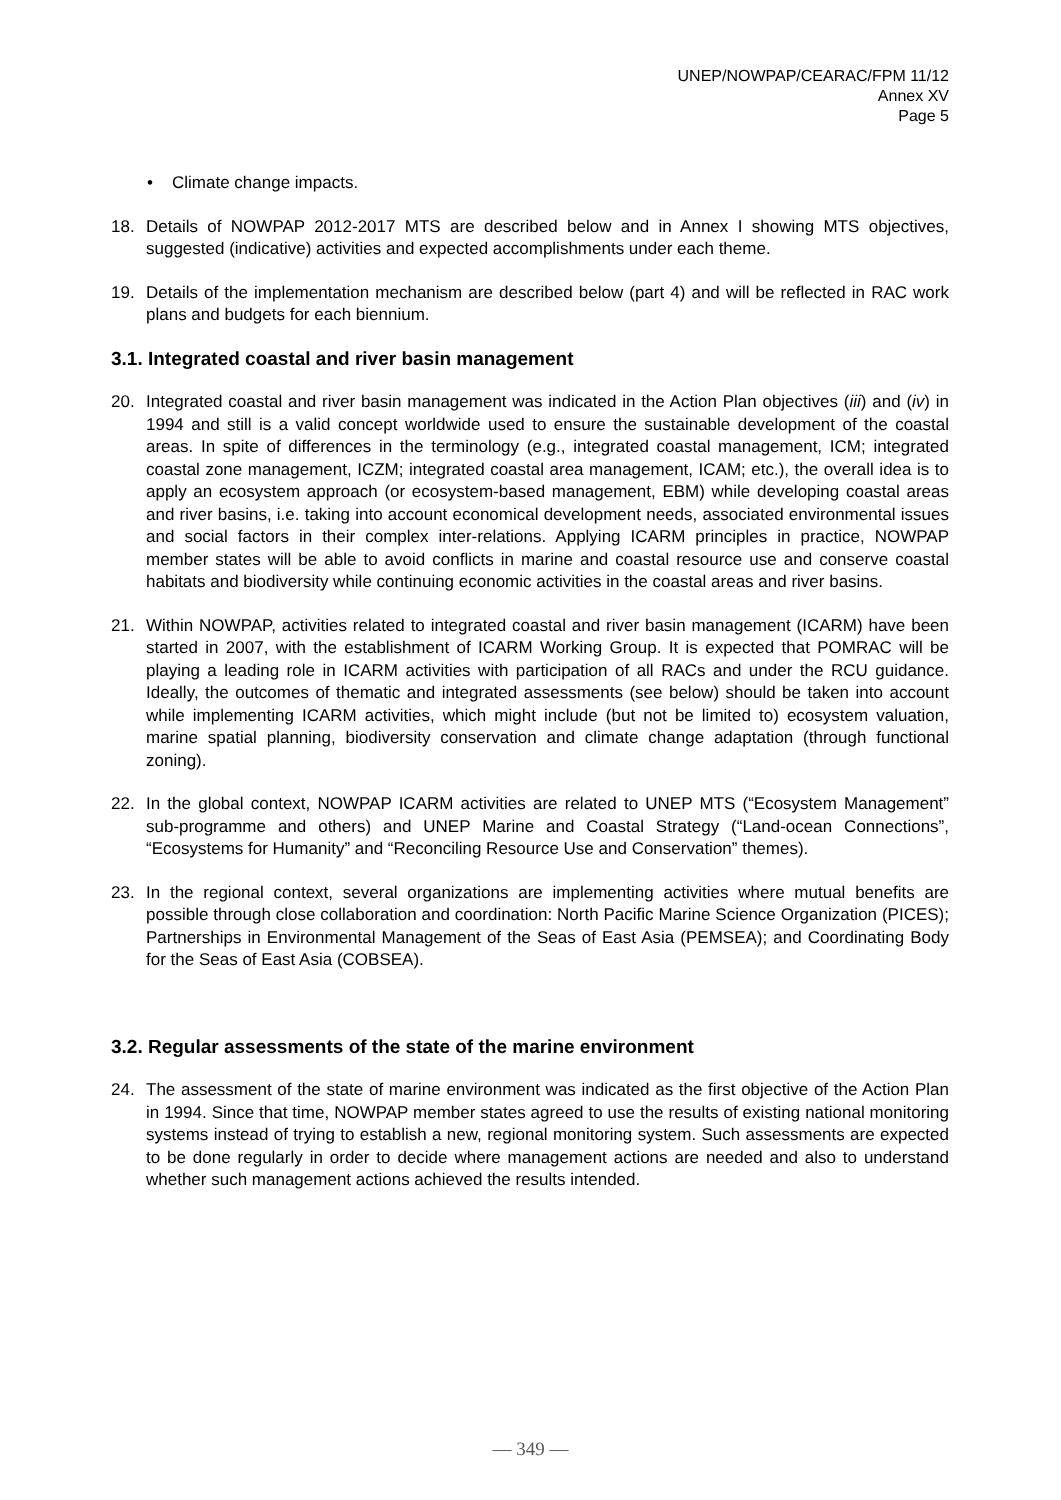UNEP/NOWPAP/CEARAC/FPM 11/12
Annex XV
Page 5
• Climate change impacts.
18. Details of NOWPAP 2012-2017 MTS are described below and in Annex I showing MTS objectives, suggested (indicative) activities and expected accomplishments under each theme.
19. Details of the implementation mechanism are described below (part 4) and will be reflected in RAC work plans and budgets for each biennium.
3.1. Integrated coastal and river basin management
20. Integrated coastal and river basin management was indicated in the Action Plan objectives (iii) and (iv) in 1994 and still is a valid concept worldwide used to ensure the sustainable development of the coastal areas. In spite of differences in the terminology (e.g., integrated coastal management, ICM; integrated coastal zone management, ICZM; integrated coastal area management, ICAM; etc.), the overall idea is to apply an ecosystem approach (or ecosystem-based management, EBM) while developing coastal areas and river basins, i.e. taking into account economical development needs, associated environmental issues and social factors in their complex inter-relations. Applying ICARM principles in practice, NOWPAP member states will be able to avoid conflicts in marine and coastal resource use and conserve coastal habitats and biodiversity while continuing economic activities in the coastal areas and river basins.
21. Within NOWPAP, activities related to integrated coastal and river basin management (ICARM) have been started in 2007, with the establishment of ICARM Working Group. It is expected that POMRAC will be playing a leading role in ICARM activities with participation of all RACs and under the RCU guidance. Ideally, the outcomes of thematic and integrated assessments (see below) should be taken into account while implementing ICARM activities, which might include (but not be limited to) ecosystem valuation, marine spatial planning, biodiversity conservation and climate change adaptation (through functional zoning).
22. In the global context, NOWPAP ICARM activities are related to UNEP MTS (“Ecosystem Management” sub-programme and others) and UNEP Marine and Coastal Strategy (“Land-ocean Connections”, “Ecosystems for Humanity” and “Reconciling Resource Use and Conservation” themes).
23. In the regional context, several organizations are implementing activities where mutual benefits are possible through close collaboration and coordination: North Pacific Marine Science Organization (PICES); Partnerships in Environmental Management of the Seas of East Asia (PEMSEA); and Coordinating Body for the Seas of East Asia (COBSEA).
3.2. Regular assessments of the state of the marine environment
24. The assessment of the state of marine environment was indicated as the first objective of the Action Plan in 1994. Since that time, NOWPAP member states agreed to use the results of existing national monitoring systems instead of trying to establish a new, regional monitoring system. Such assessments are expected to be done regularly in order to decide where management actions are needed and also to understand whether such management actions achieved the results intended.
— 349 —